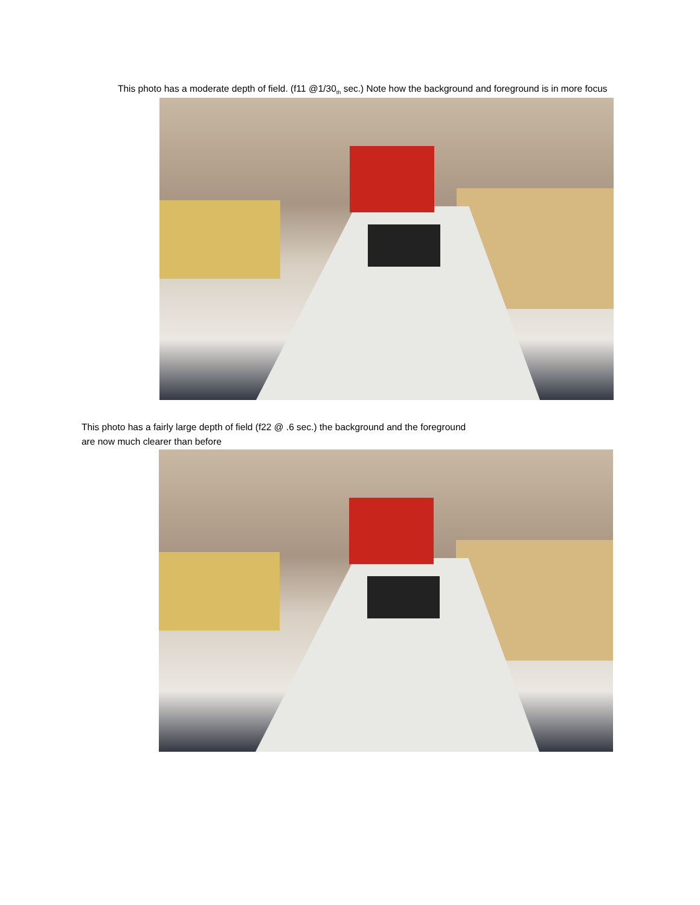This photo has a moderate depth of field. (f11 @1/30<sub>th</sub> sec.) Note how the background and foreground is in more focus
This photo has a fairly large depth of field (f22 @ .6 sec.) the background and the foreground are now much clearer than before